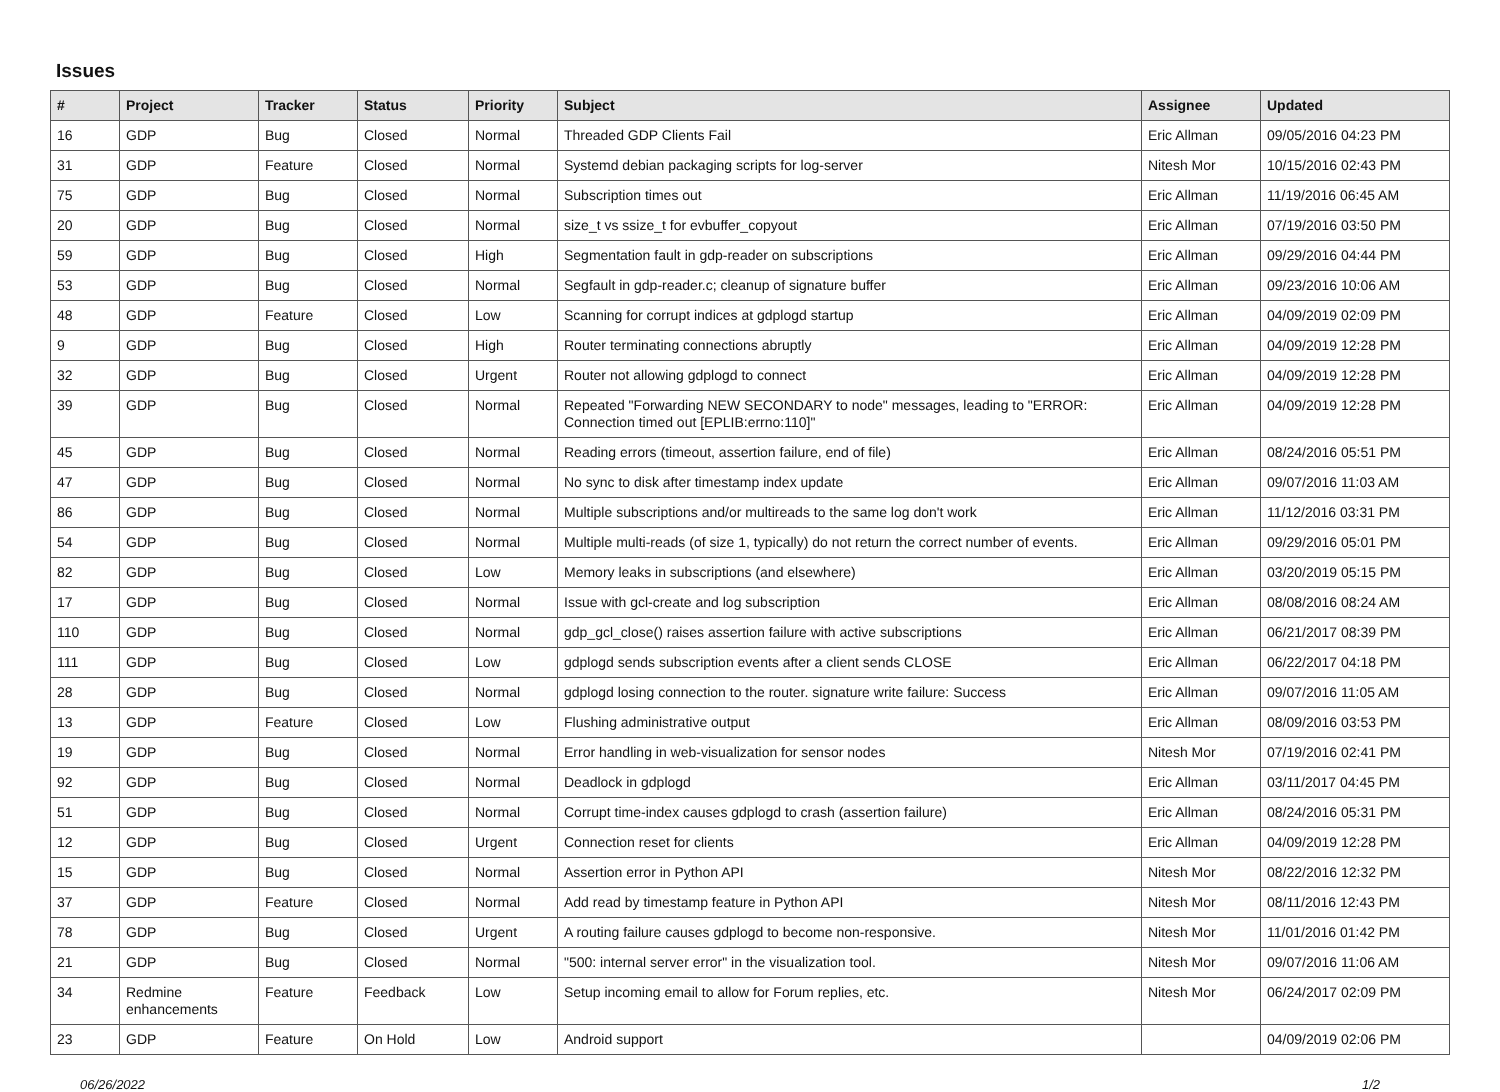Issues
| # | Project | Tracker | Status | Priority | Subject | Assignee | Updated |
| --- | --- | --- | --- | --- | --- | --- | --- |
| 16 | GDP | Bug | Closed | Normal | Threaded GDP Clients Fail | Eric Allman | 09/05/2016 04:23 PM |
| 31 | GDP | Feature | Closed | Normal | Systemd debian packaging scripts for log-server | Nitesh Mor | 10/15/2016 02:43 PM |
| 75 | GDP | Bug | Closed | Normal | Subscription times out | Eric Allman | 11/19/2016 06:45 AM |
| 20 | GDP | Bug | Closed | Normal | size_t vs ssize_t for evbuffer_copyout | Eric Allman | 07/19/2016 03:50 PM |
| 59 | GDP | Bug | Closed | High | Segmentation fault in gdp-reader on subscriptions | Eric Allman | 09/29/2016 04:44 PM |
| 53 | GDP | Bug | Closed | Normal | Segfault in gdp-reader.c; cleanup of signature buffer | Eric Allman | 09/23/2016 10:06 AM |
| 48 | GDP | Feature | Closed | Low | Scanning for corrupt indices at gdplogd startup | Eric Allman | 04/09/2019 02:09 PM |
| 9 | GDP | Bug | Closed | High | Router terminating connections abruptly | Eric Allman | 04/09/2019 12:28 PM |
| 32 | GDP | Bug | Closed | Urgent | Router not allowing gdplogd to connect | Eric Allman | 04/09/2019 12:28 PM |
| 39 | GDP | Bug | Closed | Normal | Repeated "Forwarding NEW SECONDARY to node" messages, leading to "ERROR: Connection timed out [EPLIB:errno:110]" | Eric Allman | 04/09/2019 12:28 PM |
| 45 | GDP | Bug | Closed | Normal | Reading errors (timeout, assertion failure, end of file) | Eric Allman | 08/24/2016 05:51 PM |
| 47 | GDP | Bug | Closed | Normal | No sync to disk after timestamp index update | Eric Allman | 09/07/2016 11:03 AM |
| 86 | GDP | Bug | Closed | Normal | Multiple subscriptions and/or multireads to the same log don't work | Eric Allman | 11/12/2016 03:31 PM |
| 54 | GDP | Bug | Closed | Normal | Multiple multi-reads (of size 1, typically) do not return the correct number of events. | Eric Allman | 09/29/2016 05:01 PM |
| 82 | GDP | Bug | Closed | Low | Memory leaks in subscriptions (and elsewhere) | Eric Allman | 03/20/2019 05:15 PM |
| 17 | GDP | Bug | Closed | Normal | Issue with gcl-create and log subscription | Eric Allman | 08/08/2016 08:24 AM |
| 110 | GDP | Bug | Closed | Normal | gdp_gcl_close() raises assertion failure with active subscriptions | Eric Allman | 06/21/2017 08:39 PM |
| 111 | GDP | Bug | Closed | Low | gdplogd sends subscription events after a client sends CLOSE | Eric Allman | 06/22/2017 04:18 PM |
| 28 | GDP | Bug | Closed | Normal | gdplogd losing connection to the router. signature write failure: Success | Eric Allman | 09/07/2016 11:05 AM |
| 13 | GDP | Feature | Closed | Low | Flushing administrative output | Eric Allman | 08/09/2016 03:53 PM |
| 19 | GDP | Bug | Closed | Normal | Error handling in web-visualization for sensor nodes | Nitesh Mor | 07/19/2016 02:41 PM |
| 92 | GDP | Bug | Closed | Normal | Deadlock in gdplogd | Eric Allman | 03/11/2017 04:45 PM |
| 51 | GDP | Bug | Closed | Normal | Corrupt time-index causes gdplogd to crash (assertion failure) | Eric Allman | 08/24/2016 05:31 PM |
| 12 | GDP | Bug | Closed | Urgent | Connection reset for clients | Eric Allman | 04/09/2019 12:28 PM |
| 15 | GDP | Bug | Closed | Normal | Assertion error in Python API | Nitesh Mor | 08/22/2016 12:32 PM |
| 37 | GDP | Feature | Closed | Normal | Add read by timestamp feature in Python API | Nitesh Mor | 08/11/2016 12:43 PM |
| 78 | GDP | Bug | Closed | Urgent | A routing failure causes gdplogd to become non-responsive. | Nitesh Mor | 11/01/2016 01:42 PM |
| 21 | GDP | Bug | Closed | Normal | "500: internal server error" in the visualization tool. | Nitesh Mor | 09/07/2016 11:06 AM |
| 34 | Redmine enhancements | Feature | Feedback | Low | Setup incoming email to allow for Forum replies, etc. | Nitesh Mor | 06/24/2017 02:09 PM |
| 23 | GDP | Feature | On Hold | Low | Android support | | 04/09/2019 02:06 PM |
06/26/2022 1/2